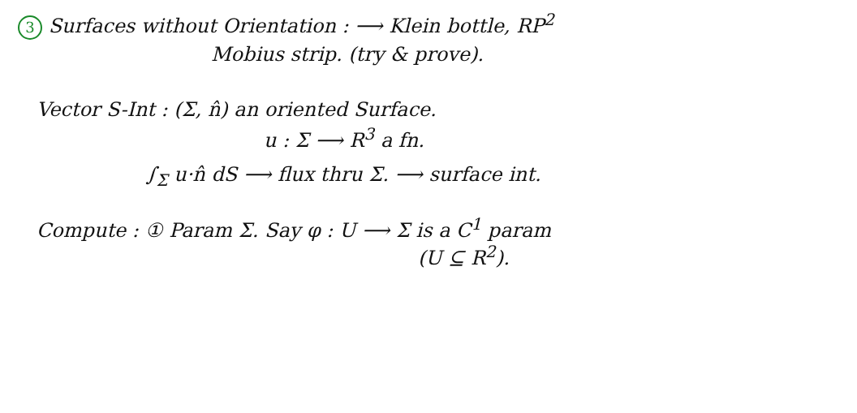3 Surfaces without Orientation : ⟶ Klein bottle, RP<sup>2</sup>
Mobius strip. (try & prove).
Vector S-Int : (Σ, n̂) an oriented Surface.
u : Σ ⟶ R<sup>3</sup> a fn.
∫<sub>Σ</sub> u·n̂ dS ⟶ flux thru Σ. ⟶ surface int.
Compute : ① Param Σ. Say φ : U ⟶ Σ is a C<sup>1</sup> param
(U ⊆ R<sup>2</sup>).